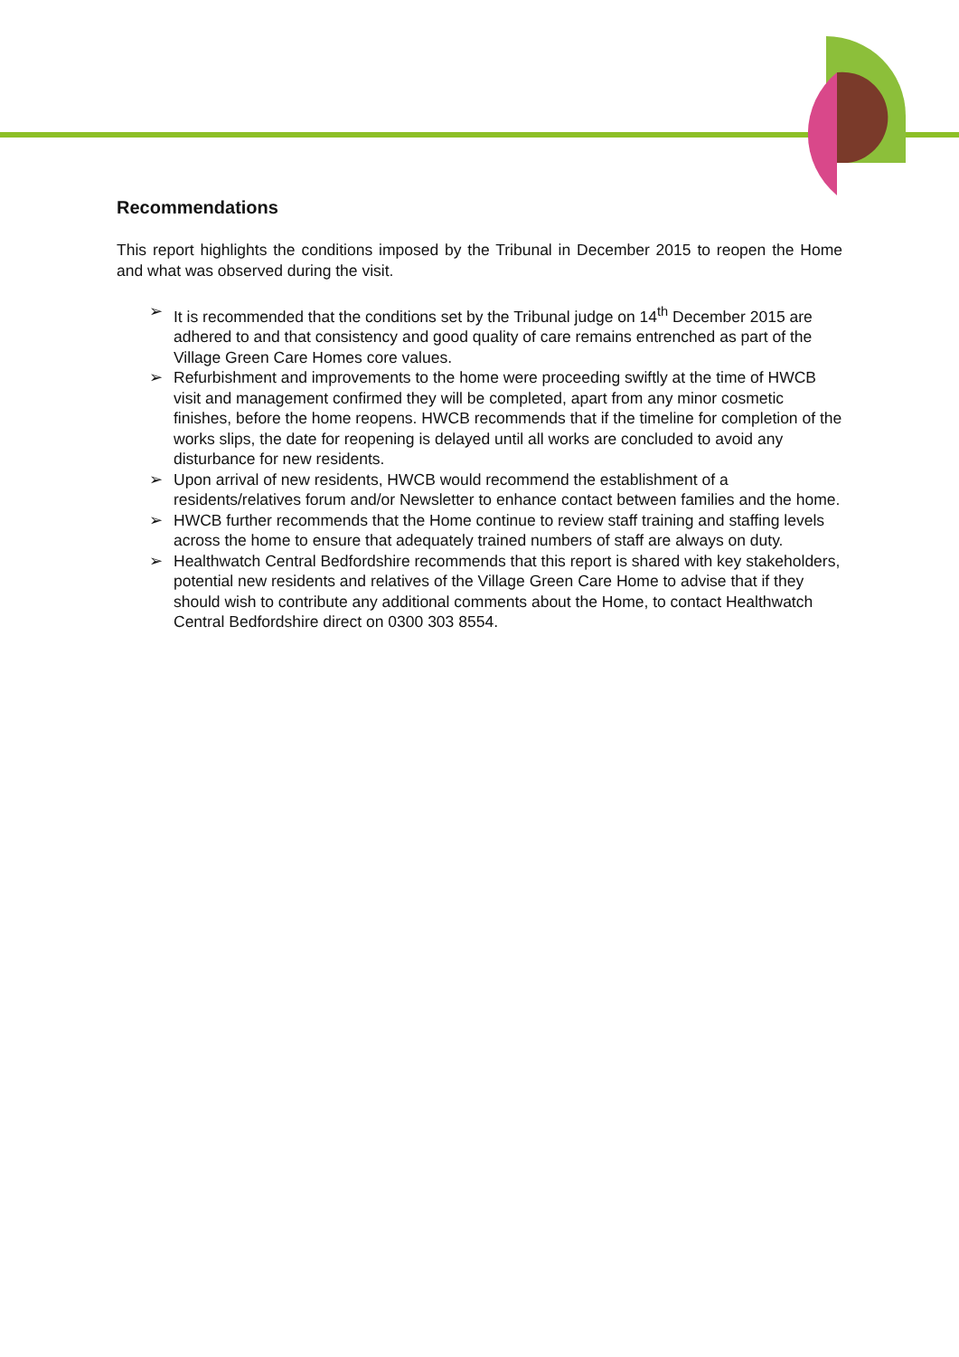Recommendations
This report highlights the conditions imposed by the Tribunal in December 2015 to reopen the Home and what was observed during the visit.
➢ It is recommended that the conditions set by the Tribunal judge on 14<sup>th</sup> December 2015 are adhered to and that consistency and good quality of care remains entrenched as part of the Village Green Care Homes core values.
➢ Refurbishment and improvements to the home were proceeding swiftly at the time of HWCB visit and management confirmed they will be completed, apart from any minor cosmetic finishes, before the home reopens. HWCB recommends that if the timeline for completion of the works slips, the date for reopening is delayed until all works are concluded to avoid any disturbance for new residents.
➢ Upon arrival of new residents, HWCB would recommend the establishment of a residents/relatives forum and/or Newsletter to enhance contact between families and the home.
➢ HWCB further recommends that the Home continue to review staff training and staffing levels across the home to ensure that adequately trained numbers of staff are always on duty.
➢ Healthwatch Central Bedfordshire recommends that this report is shared with key stakeholders, potential new residents and relatives of the Village Green Care Home to advise that if they should wish to contribute any additional comments about the Home, to contact Healthwatch Central Bedfordshire direct on 0300 303 8554.